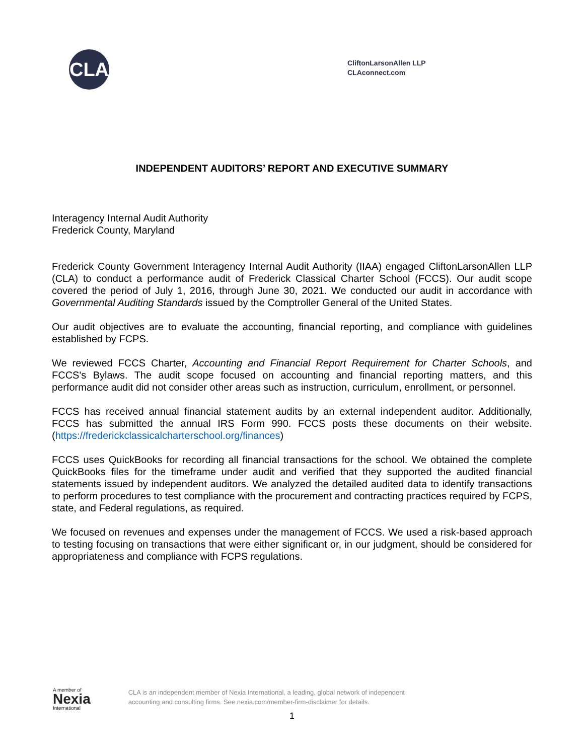CLA
CliftonLarsonAllen LLP
CLAconnect.com
INDEPENDENT AUDITORS’ REPORT AND EXECUTIVE SUMMARY
Interagency Internal Audit Authority
Frederick County, Maryland
Frederick County Government Interagency Internal Audit Authority (IIAA) engaged CliftonLarsonAllen LLP (CLA) to conduct a performance audit of Frederick Classical Charter School (FCCS). Our audit scope covered the period of July 1, 2016, through June 30, 2021. We conducted our audit in accordance with Governmental Auditing Standards issued by the Comptroller General of the United States.
Our audit objectives are to evaluate the accounting, financial reporting, and compliance with guidelines established by FCPS.
We reviewed FCCS Charter, Accounting and Financial Report Requirement for Charter Schools, and FCCS's Bylaws. The audit scope focused on accounting and financial reporting matters, and this performance audit did not consider other areas such as instruction, curriculum, enrollment, or personnel.
FCCS has received annual financial statement audits by an external independent auditor. Additionally, FCCS has submitted the annual IRS Form 990. FCCS posts these documents on their website. (https://frederickclassicalcharterschool.org/finances)
FCCS uses QuickBooks for recording all financial transactions for the school. We obtained the complete QuickBooks files for the timeframe under audit and verified that they supported the audited financial statements issued by independent auditors. We analyzed the detailed audited data to identify transactions to perform procedures to test compliance with the procurement and contracting practices required by FCPS, state, and Federal regulations, as required.
We focused on revenues and expenses under the management of FCCS. We used a risk-based approach to testing focusing on transactions that were either significant or, in our judgment, should be considered for appropriateness and compliance with FCPS regulations.
A member of
Nexia
International
CLA is an independent member of Nexia International, a leading, global network of independent
accounting and consulting firms. See nexia.com/member-firm-disclaimer for details.
1